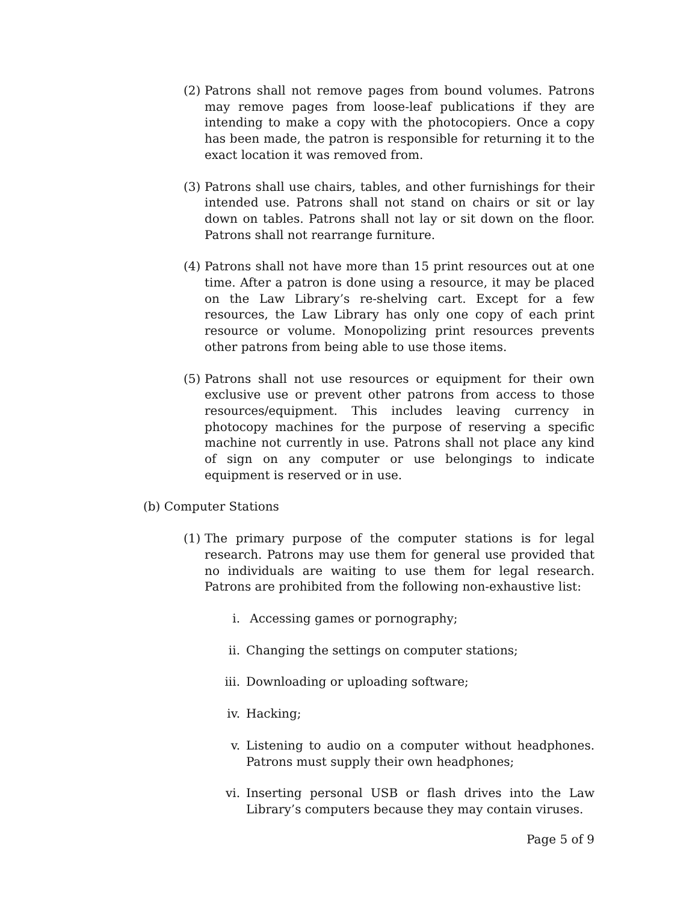(2) Patrons shall not remove pages from bound volumes. Patrons may remove pages from loose-leaf publications if they are intending to make a copy with the photocopiers. Once a copy has been made, the patron is responsible for returning it to the exact location it was removed from.
(3) Patrons shall use chairs, tables, and other furnishings for their intended use. Patrons shall not stand on chairs or sit or lay down on tables. Patrons shall not lay or sit down on the floor. Patrons shall not rearrange furniture.
(4) Patrons shall not have more than 15 print resources out at one time. After a patron is done using a resource, it may be placed on the Law Library’s re-shelving cart. Except for a few resources, the Law Library has only one copy of each print resource or volume. Monopolizing print resources prevents other patrons from being able to use those items.
(5) Patrons shall not use resources or equipment for their own exclusive use or prevent other patrons from access to those resources/equipment. This includes leaving currency in photocopy machines for the purpose of reserving a specific machine not currently in use. Patrons shall not place any kind of sign on any computer or use belongings to indicate equipment is reserved or in use.
(b) Computer Stations
(1) The primary purpose of the computer stations is for legal research. Patrons may use them for general use provided that no individuals are waiting to use them for legal research. Patrons are prohibited from the following non-exhaustive list:
i. Accessing games or pornography;
ii. Changing the settings on computer stations;
iii. Downloading or uploading software;
iv. Hacking;
v. Listening to audio on a computer without headphones. Patrons must supply their own headphones;
vi. Inserting personal USB or flash drives into the Law Library’s computers because they may contain viruses.
Page 5 of 9